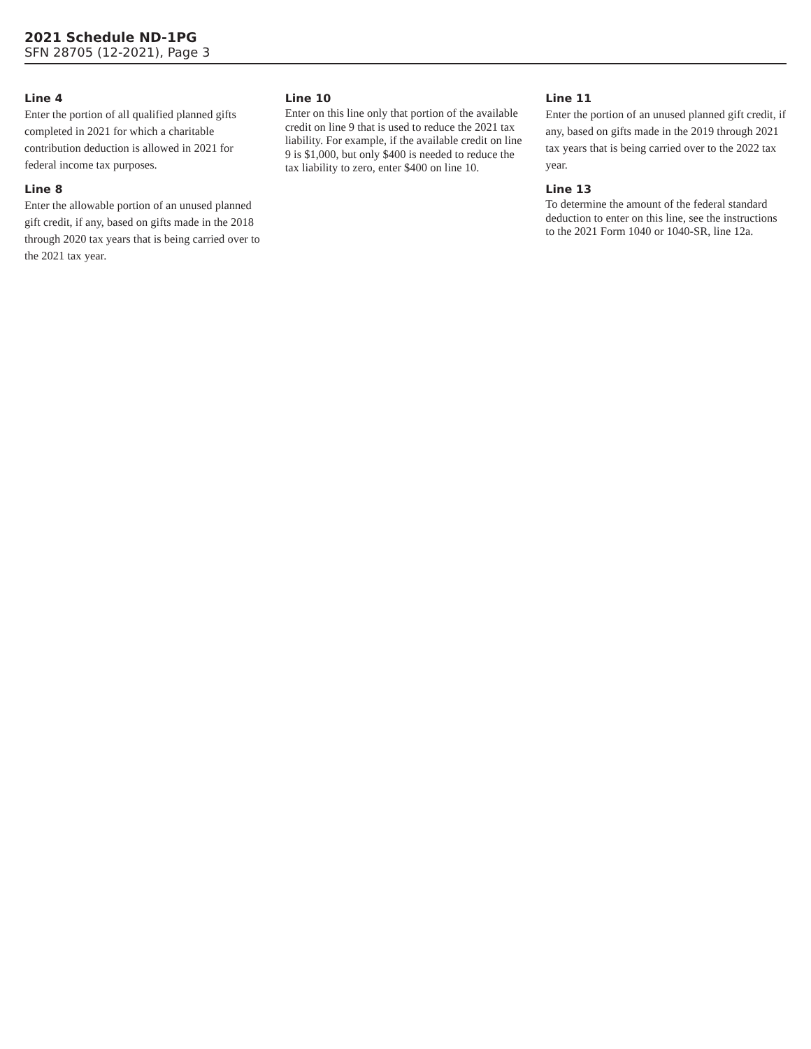2021 Schedule ND-1PG
SFN 28705 (12-2021), Page 3
Line 4
Enter the portion of all qualified planned gifts completed in 2021 for which a charitable contribution deduction is allowed in 2021 for federal income tax purposes.
Line 8
Enter the allowable portion of an unused planned gift credit, if any, based on gifts made in the 2018 through 2020 tax years that is being carried over to the 2021 tax year.
Line 10
Enter on this line only that portion of the available credit on line 9 that is used to reduce the 2021 tax liability. For example, if the available credit on line 9 is $1,000, but only $400 is needed to reduce the tax liability to zero, enter $400 on line 10.
Line 11
Enter the portion of an unused planned gift credit, if any, based on gifts made in the 2019 through 2021 tax years that is being carried over to the 2022 tax year.
Line 13
To determine the amount of the federal standard deduction to enter on this line, see the instructions to the 2021 Form 1040 or 1040-SR, line 12a.